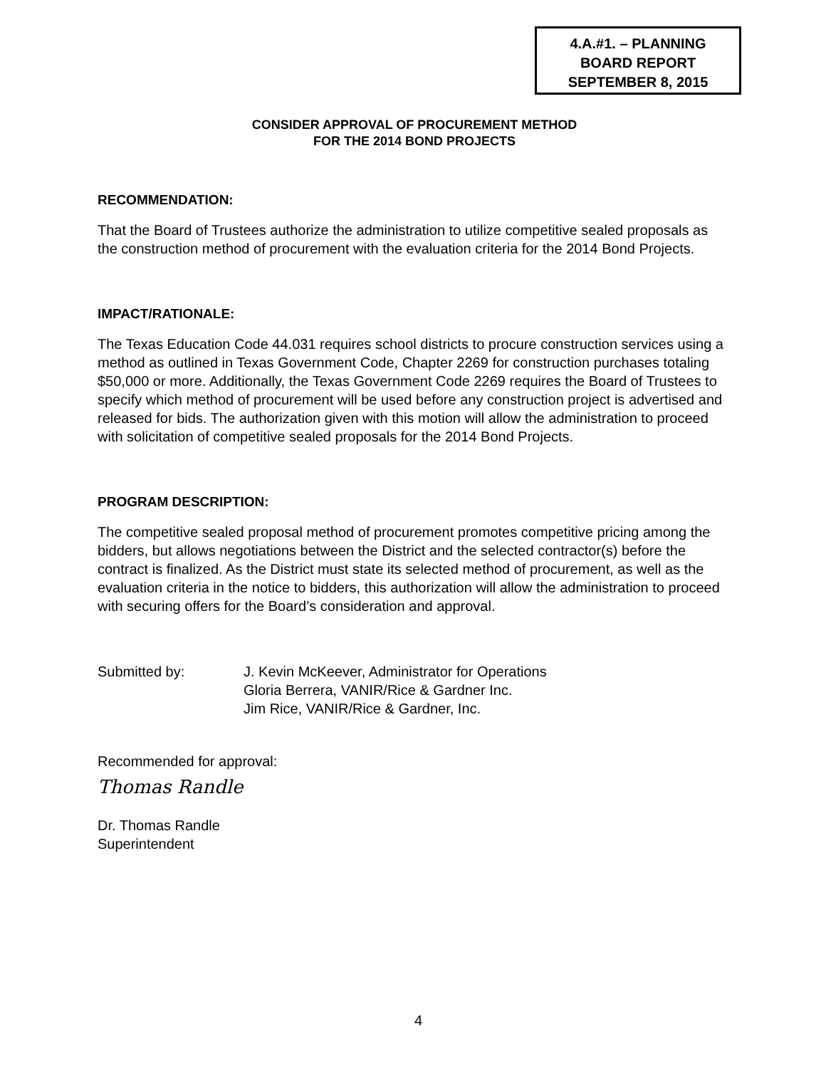4.A.#1. – PLANNING
BOARD REPORT
SEPTEMBER 8, 2015
CONSIDER APPROVAL OF PROCUREMENT METHOD
FOR THE 2014 BOND PROJECTS
RECOMMENDATION:
That the Board of Trustees authorize the administration to utilize competitive sealed proposals as the construction method of procurement with the evaluation criteria for the 2014 Bond Projects.
IMPACT/RATIONALE:
The Texas Education Code 44.031 requires school districts to procure construction services using a method as outlined in Texas Government Code, Chapter 2269 for construction purchases totaling $50,000 or more. Additionally, the Texas Government Code 2269 requires the Board of Trustees to specify which method of procurement will be used before any construction project is advertised and released for bids. The authorization given with this motion will allow the administration to proceed with solicitation of competitive sealed proposals for the 2014 Bond Projects.
PROGRAM DESCRIPTION:
The competitive sealed proposal method of procurement promotes competitive pricing among the bidders, but allows negotiations between the District and the selected contractor(s) before the contract is finalized. As the District must state its selected method of procurement, as well as the evaluation criteria in the notice to bidders, this authorization will allow the administration to proceed with securing offers for the Board’s consideration and approval.
Submitted by: J. Kevin McKeever, Administrator for Operations
Gloria Berrera, VANIR/Rice & Gardner Inc.
Jim Rice, VANIR/Rice & Gardner, Inc.
Recommended for approval:
Thomas Randle
Dr. Thomas Randle
Superintendent
4